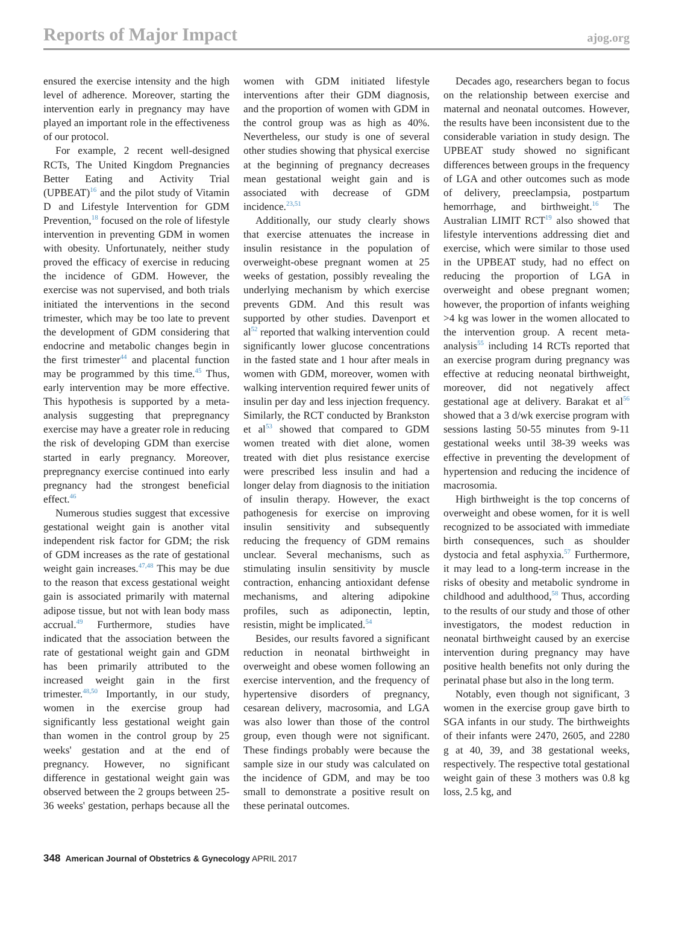Reports of Major Impact ajog.org
ensured the exercise intensity and the high level of adherence. Moreover, starting the intervention early in pregnancy may have played an important role in the effectiveness of our protocol.
For example, 2 recent well-designed RCTs, The United Kingdom Pregnancies Better Eating and Activity Trial (UPBEAT)<sup>16</sup> and the pilot study of Vitamin D and Lifestyle Intervention for GDM Prevention,<sup>18</sup> focused on the role of lifestyle intervention in preventing GDM in women with obesity. Unfortunately, neither study proved the efficacy of exercise in reducing the incidence of GDM. However, the exercise was not supervised, and both trials initiated the interventions in the second trimester, which may be too late to prevent the development of GDM considering that endocrine and metabolic changes begin in the first trimester<sup>44</sup> and placental function may be programmed by this time.<sup>45</sup> Thus, early intervention may be more effective. This hypothesis is supported by a meta-analysis suggesting that prepregnancy exercise may have a greater role in reducing the risk of developing GDM than exercise started in early pregnancy. Moreover, prepregnancy exercise continued into early pregnancy had the strongest beneficial effect.<sup>46</sup>
Numerous studies suggest that excessive gestational weight gain is another vital independent risk factor for GDM; the risk of GDM increases as the rate of gestational weight gain increases.<sup>47,48</sup> This may be due to the reason that excess gestational weight gain is associated primarily with maternal adipose tissue, but not with lean body mass accrual.<sup>49</sup> Furthermore, studies have indicated that the association between the rate of gestational weight gain and GDM has been primarily attributed to the increased weight gain in the first trimester.<sup>48,50</sup> Importantly, in our study, women in the exercise group had significantly less gestational weight gain than women in the control group by 25 weeks' gestation and at the end of pregnancy. However, no significant difference in gestational weight gain was observed between the 2 groups between 25-36 weeks' gestation, perhaps because all the women with GDM initiated lifestyle interventions after their GDM diagnosis, and the proportion of women with GDM in the control group was as high as 40%. Nevertheless, our study is one of several other studies showing that physical exercise at the beginning of pregnancy decreases mean gestational weight gain and is associated with decrease of GDM incidence.<sup>23,51</sup>
Additionally, our study clearly shows that exercise attenuates the increase in insulin resistance in the population of overweight-obese pregnant women at 25 weeks of gestation, possibly revealing the underlying mechanism by which exercise prevents GDM. And this result was supported by other studies. Davenport et al<sup>52</sup> reported that walking intervention could significantly lower glucose concentrations in the fasted state and 1 hour after meals in women with GDM, moreover, women with walking intervention required fewer units of insulin per day and less injection frequency. Similarly, the RCT conducted by Brankston et al<sup>53</sup> showed that compared to GDM women treated with diet alone, women treated with diet plus resistance exercise were prescribed less insulin and had a longer delay from diagnosis to the initiation of insulin therapy. However, the exact pathogenesis for exercise on improving insulin sensitivity and subsequently reducing the frequency of GDM remains unclear. Several mechanisms, such as stimulating insulin sensitivity by muscle contraction, enhancing antioxidant defense mechanisms, and altering adipokine profiles, such as adiponectin, leptin, resistin, might be implicated.<sup>54</sup>
Besides, our results favored a significant reduction in neonatal birthweight in overweight and obese women following an exercise intervention, and the frequency of hypertensive disorders of pregnancy, cesarean delivery, macrosomia, and LGA was also lower than those of the control group, even though were not significant. These findings probably were because the sample size in our study was calculated on the incidence of GDM, and may be too small to demonstrate a positive result on these perinatal outcomes.
Decades ago, researchers began to focus on the relationship between exercise and maternal and neonatal outcomes. However, the results have been inconsistent due to the considerable variation in study design. The UPBEAT study showed no significant differences between groups in the frequency of LGA and other outcomes such as mode of delivery, preeclampsia, postpartum hemorrhage, and birthweight.<sup>16</sup> The Australian LIMIT RCT<sup>19</sup> also showed that lifestyle interventions addressing diet and exercise, which were similar to those used in the UPBEAT study, had no effect on reducing the proportion of LGA in overweight and obese pregnant women; however, the proportion of infants weighing >4 kg was lower in the women allocated to the intervention group. A recent meta-analysis<sup>55</sup> including 14 RCTs reported that an exercise program during pregnancy was effective at reducing neonatal birthweight, moreover, did not negatively affect gestational age at delivery. Barakat et al<sup>56</sup> showed that a 3 d/wk exercise program with sessions lasting 50-55 minutes from 9-11 gestational weeks until 38-39 weeks was effective in preventing the development of hypertension and reducing the incidence of macrosomia.
High birthweight is the top concerns of overweight and obese women, for it is well recognized to be associated with immediate birth consequences, such as shoulder dystocia and fetal asphyxia.<sup>57</sup> Furthermore, it may lead to a long-term increase in the risks of obesity and metabolic syndrome in childhood and adulthood,<sup>58</sup> Thus, according to the results of our study and those of other investigators, the modest reduction in neonatal birthweight caused by an exercise intervention during pregnancy may have positive health benefits not only during the perinatal phase but also in the long term.
Notably, even though not significant, 3 women in the exercise group gave birth to SGA infants in our study. The birthweights of their infants were 2470, 2605, and 2280 g at 40, 39, and 38 gestational weeks, respectively. The respective total gestational weight gain of these 3 mothers was 0.8 kg loss, 2.5 kg, and
348 American Journal of Obstetrics & Gynecology APRIL 2017